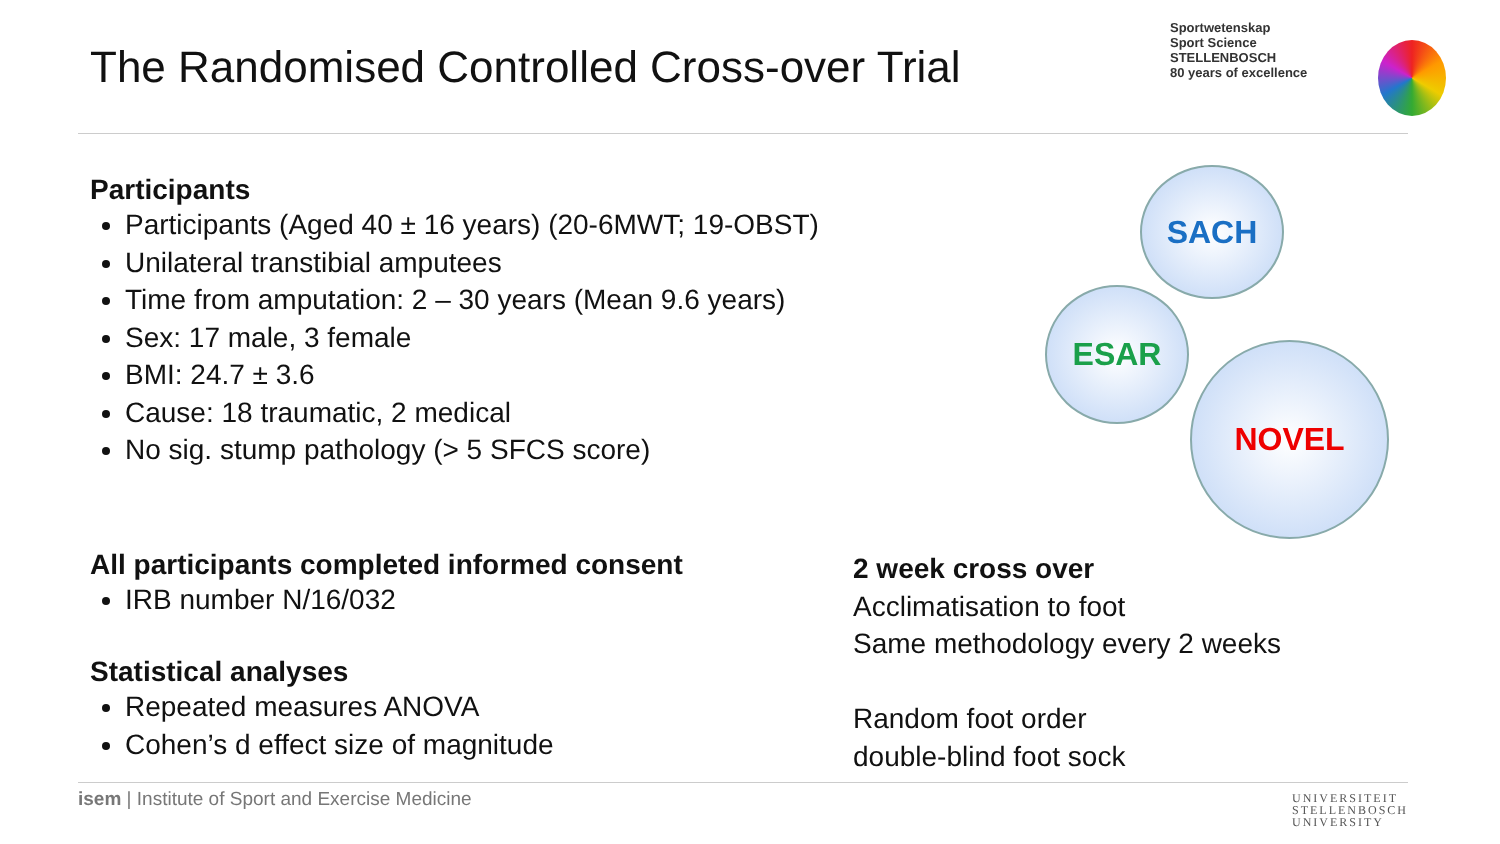The Randomised Controlled Cross-over Trial
Sportwetenskap
Sport Science
STELLENBOSCH
80 years of excellence
Participants
Participants (Aged 40 ± 16 years) (20-6MWT; 19-OBST)
Unilateral transtibial amputees
Time from amputation: 2 – 30 years (Mean 9.6 years)
Sex: 17 male, 3 female
BMI: 24.7 ± 3.6
Cause: 18 traumatic, 2 medical
No sig. stump pathology (> 5 SFCS score)
All participants completed informed consent
IRB number N/16/032
Statistical analyses
Repeated measures ANOVA
Cohen’s d effect size of magnitude
SACH
ESAR
NOVEL
2 week cross over
Acclimatisation to foot
Same methodology every 2 weeks
Random foot order
double-blind foot sock
isem | Institute of Sport and Exercise Medicine
UNIVERSITEIT
STELLENBOSCH
UNIVERSITY